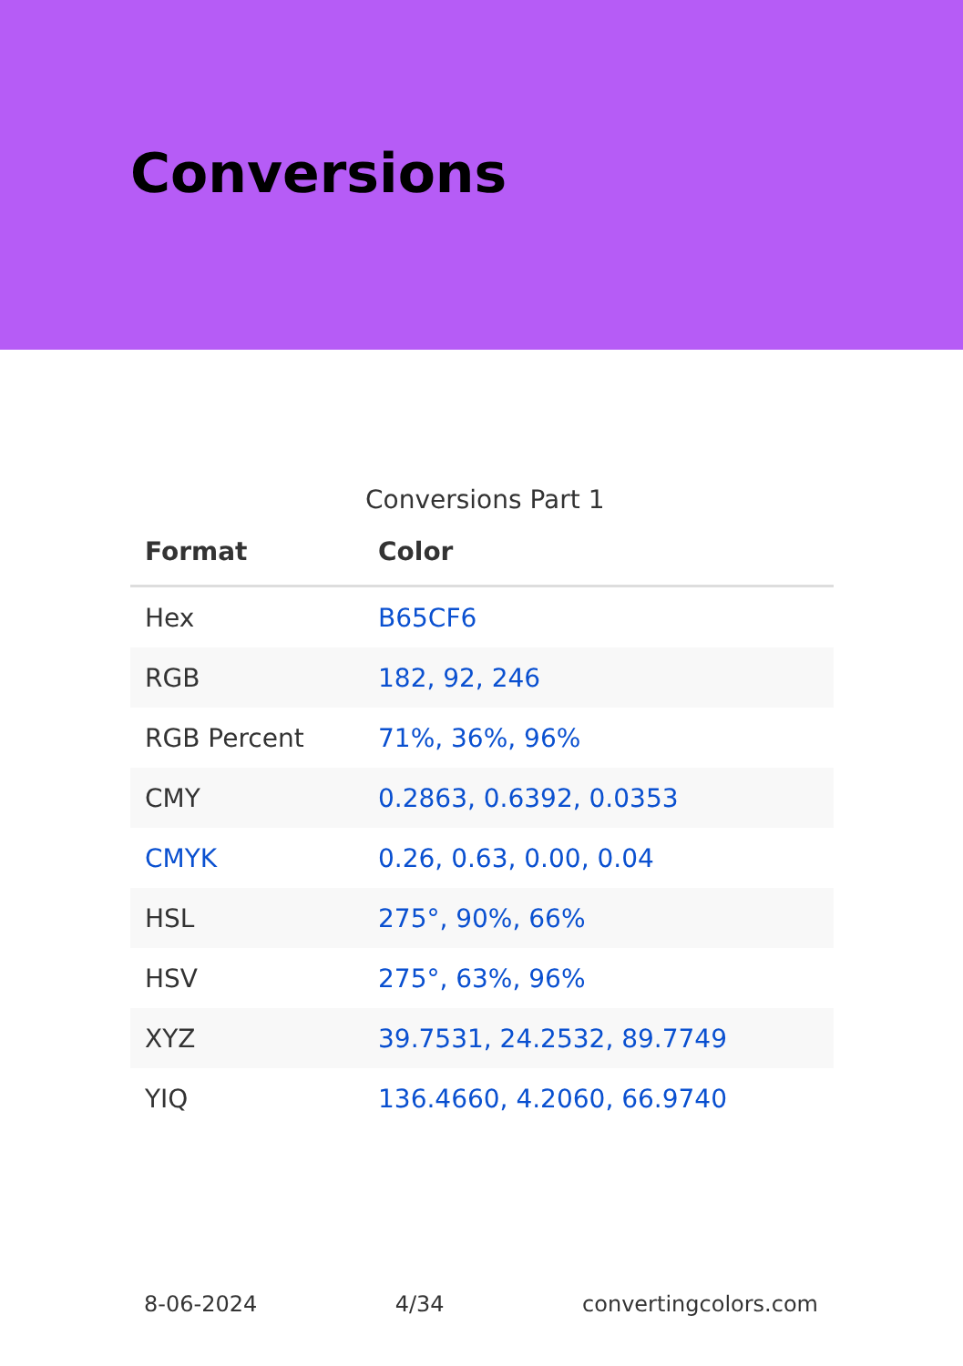Conversions
Conversions Part 1
| Format | Color |
| --- | --- |
| Hex | B65CF6 |
| RGB | 182, 92, 246 |
| RGB Percent | 71%, 36%, 96% |
| CMY | 0.2863, 0.6392, 0.0353 |
| CMYK | 0.26, 0.63, 0.00, 0.04 |
| HSL | 275°, 90%, 66% |
| HSV | 275°, 63%, 96% |
| XYZ | 39.7531, 24.2532, 89.7749 |
| YIQ | 136.4660, 4.2060, 66.9740 |
8-06-2024 4/34 convertingcolors.com